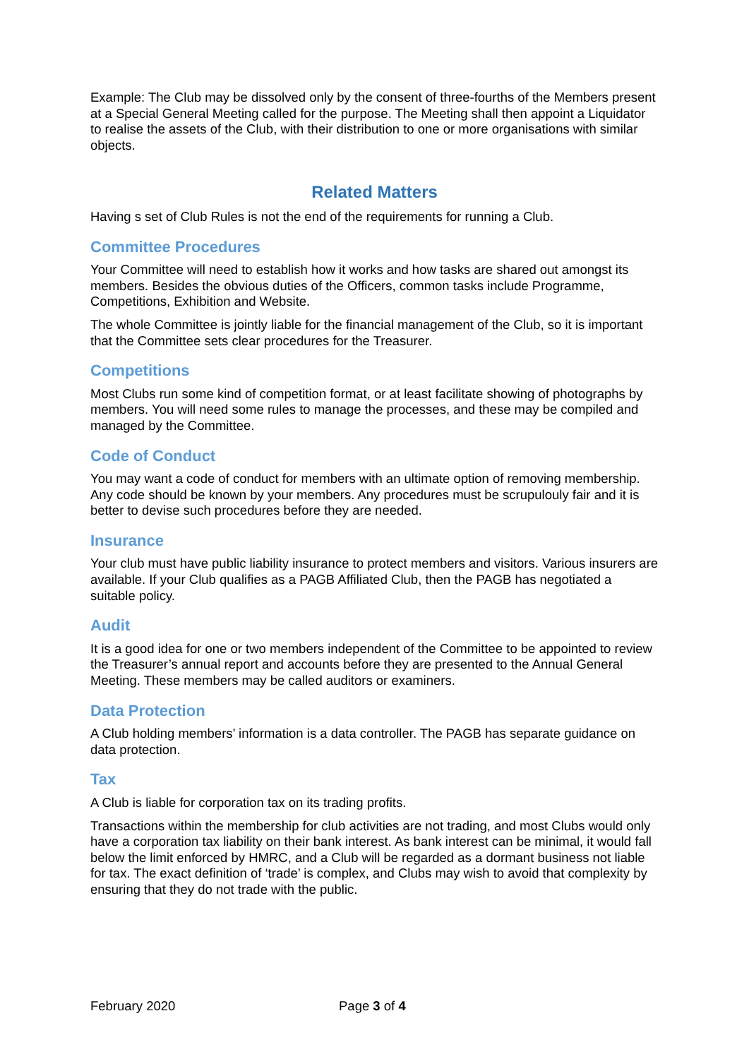Example: The Club may be dissolved only by the consent of three-fourths of the Members present at a Special General Meeting called for the purpose. The Meeting shall then appoint a Liquidator to realise the assets of the Club, with their distribution to one or more organisations with similar objects.
Related Matters
Having s set of Club Rules is not the end of the requirements for running a Club.
Committee Procedures
Your Committee will need to establish how it works and how tasks are shared out amongst its members. Besides the obvious duties of the Officers, common tasks include Programme, Competitions, Exhibition and Website.
The whole Committee is jointly liable for the financial management of the Club, so it is important that the Committee sets clear procedures for the Treasurer.
Competitions
Most Clubs run some kind of competition format, or at least facilitate showing of photographs by members. You will need some rules to manage the processes, and these may be compiled and managed by the Committee.
Code of Conduct
You may want a code of conduct for members with an ultimate option of removing membership. Any code should be known by your members. Any procedures must be scrupulouly fair and it is better to devise such procedures before they are needed.
Insurance
Your club must have public liability insurance to protect members and visitors. Various insurers are available. If your Club qualifies as a PAGB Affiliated Club, then the PAGB has negotiated a suitable policy.
Audit
It is a good idea for one or two members independent of the Committee to be appointed to review the Treasurer’s annual report and accounts before they are presented to the Annual General Meeting. These members may be called auditors or examiners.
Data Protection
A Club holding members’ information is a data controller. The PAGB has separate guidance on data protection.
Tax
A Club is liable for corporation tax on its trading profits.
Transactions within the membership for club activities are not trading, and most Clubs would only have a corporation tax liability on their bank interest. As bank interest can be minimal, it would fall below the limit enforced by HMRC, and a Club will be regarded as a dormant business not liable for tax. The exact definition of ‘trade’ is complex, and Clubs may wish to avoid that complexity by ensuring that they do not trade with the public.
February 2020 Page 3 of 4